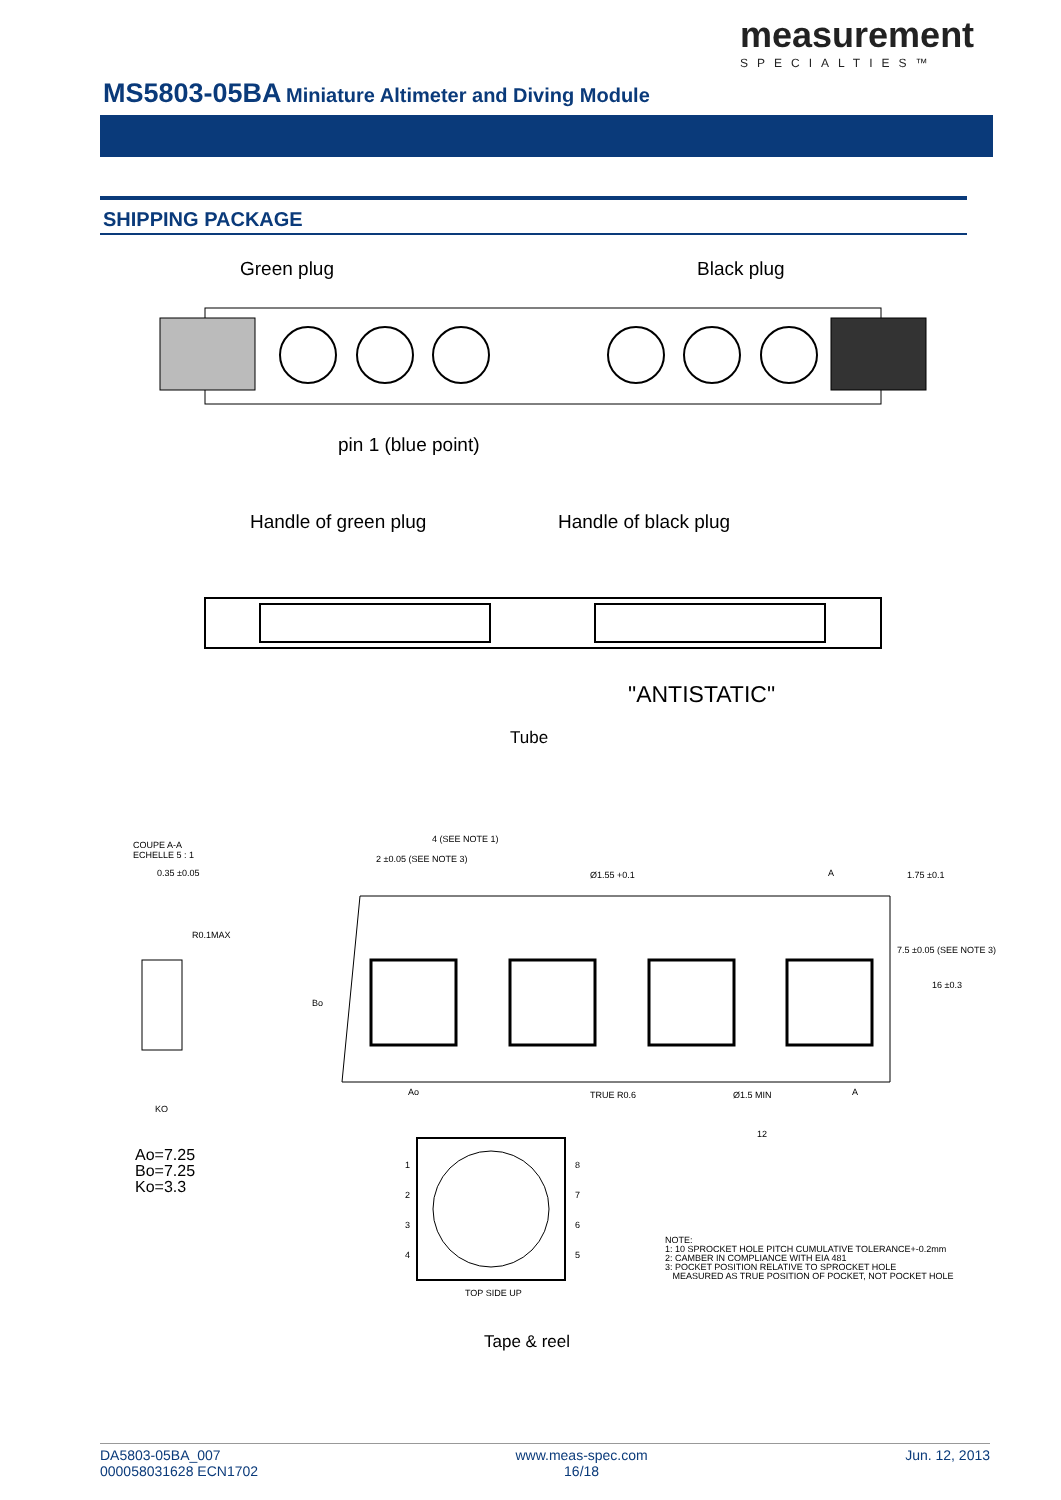measurement
SPECIALTIES™
MS5803-05BA Miniature Altimeter and Diving Module
SHIPPING PACKAGE
Green plug Black plug
pin 1 (blue point)
Handle of green plug Handle of black plug
"ANTISTATIC"
Tube
COUPE A-A
ECHELLE 5 : 1
0.35 ±0.05
4 (SEE NOTE 1)
2 ±0.05 (SEE NOTE 3)
Ø1.55 +0.1
R0.1MAX
1.75 ±0.1
7.5 ±0.05 (SEE NOTE 3)
16 ±0.3
Bo
Ao
KO
TRUE R0.6 Ø1.5 MIN
12
A
A
Ao=7.25
Bo=7.25
Ko=3.3
1 8
2 7
3 6
4 5
TOP SIDE UP
NOTE:
1: 10 SPROCKET HOLE PITCH CUMULATIVE TOLERANCE+-0.2mm
2: CAMBER IN COMPLIANCE WITH EIA 481
3: POCKET POSITION RELATIVE TO SPROCKET HOLE
MEASURED AS TRUE POSITION OF POCKET, NOT POCKET HOLE
Tape & reel
DA5803-05BA_007
000058031628 ECN1702
www.meas-spec.com
16/18
Jun. 12, 2013